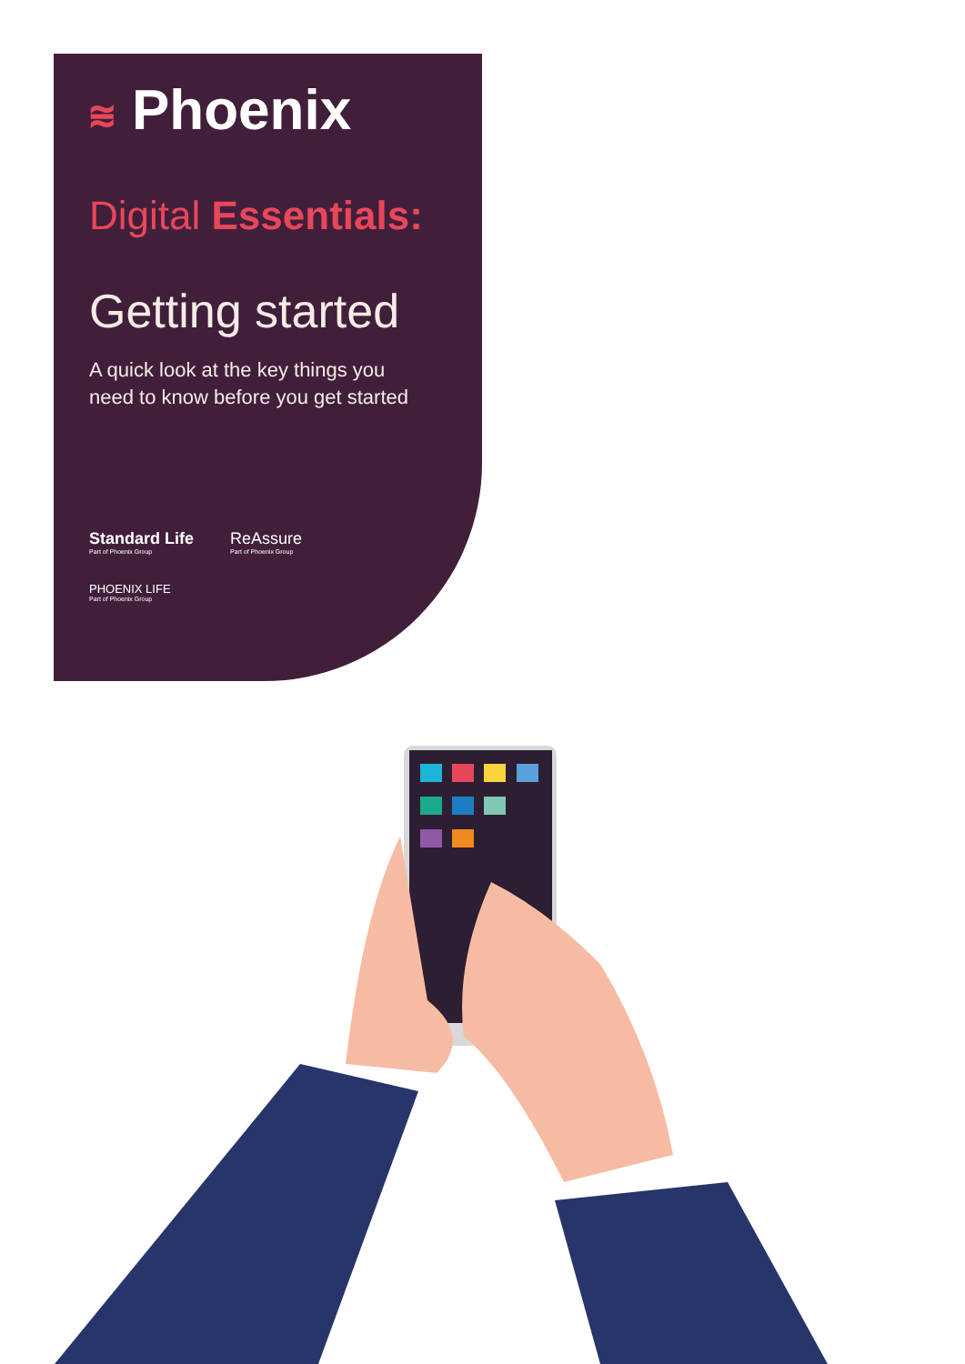⩬ Phoenix
Digital Essentials:
Getting started
A quick look at the key things you need to know before you get started
Standard Life
Part of Phoenix Group
ReAssure
Part of Phoenix Group
PHOENIX LIFE
Part of Phoenix Group